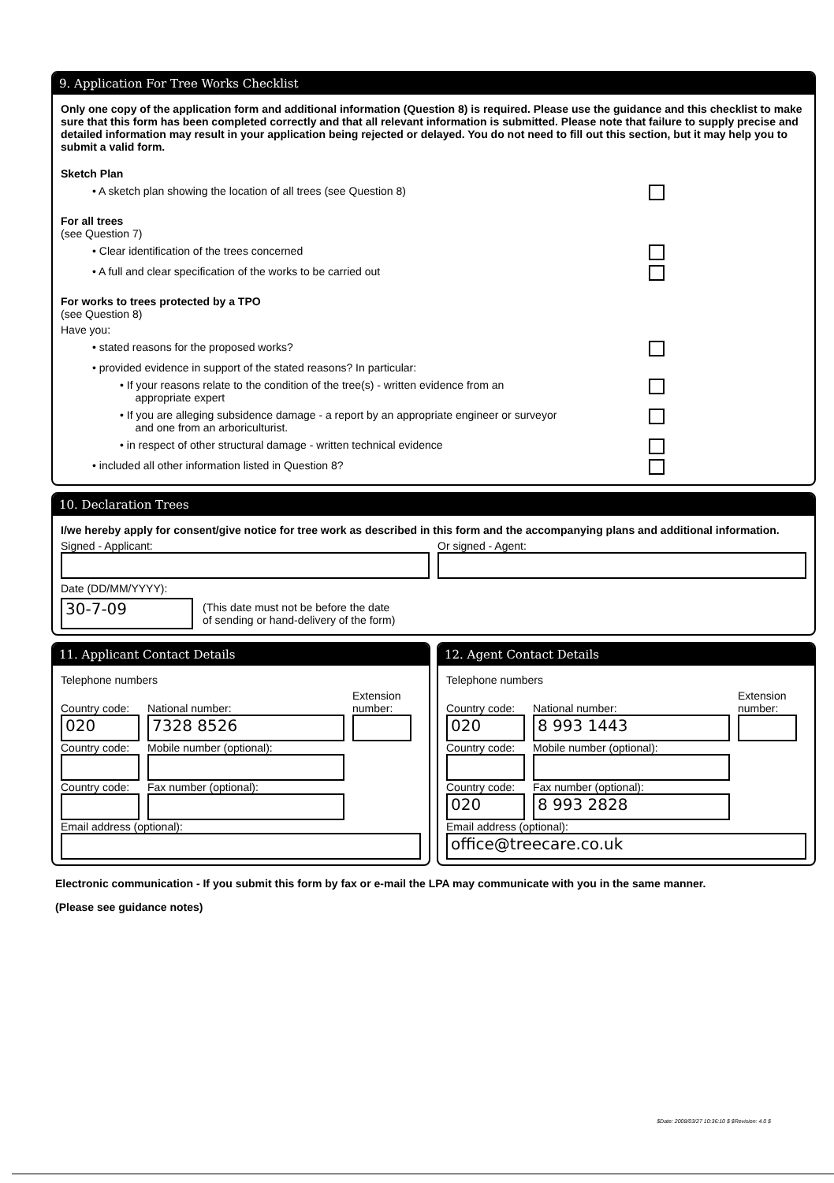9. Application For Tree Works Checklist
Only one copy of the application form and additional information (Question 8) is required. Please use the guidance and this checklist to make sure that this form has been completed correctly and that all relevant information is submitted. Please note that failure to supply precise and detailed information may result in your application being rejected or delayed. You do not need to fill out this section, but it may help you to submit a valid form.
Sketch Plan
• A sketch plan showing the location of all trees (see Question 8)
For all trees
(see Question 7)
• Clear identification of the trees concerned
• A full and clear specification of the works to be carried out
For works to trees protected by a TPO
(see Question 8)
Have you:
• stated reasons for the proposed works?
• provided evidence in support of the stated reasons? In particular:
• If your reasons relate to the condition of the tree(s) - written evidence from an
appropriate expert
• If you are alleging subsidence damage - a report by an appropriate engineer or surveyor
and one from an arboriculturist.
• in respect of other structural damage - written technical evidence
• included all other information listed in Question 8?
10. Declaration Trees
I/we hereby apply for consent/give notice for tree work as described in this form and the accompanying plans and additional information.
Signed - Applicant: Or signed - Agent:
Date (DD/MM/YYYY):
30-7-09
(This date must not be before the date
of sending or hand-delivery of the form)
11. Applicant Contact Details
Telephone numbers
Country code:
020
National number:
7328 8526
Extension number:
Country code:
Mobile number (optional):
Country code:
Fax number (optional):
Email address (optional):
12. Agent Contact Details
Telephone numbers
Country code:
020
National number:
8 993 1443
Extension number:
Country code:
Mobile number (optional):
Country code:
020
Fax number (optional):
8 993 2828
Email address (optional):
office@treecare.co.uk
Electronic communication - If you submit this form by fax or e-mail the LPA may communicate with you in the same manner.
(Please see guidance notes)
$Date: 2008/03/27 10:36:10 $ $Revision: 4.0 $